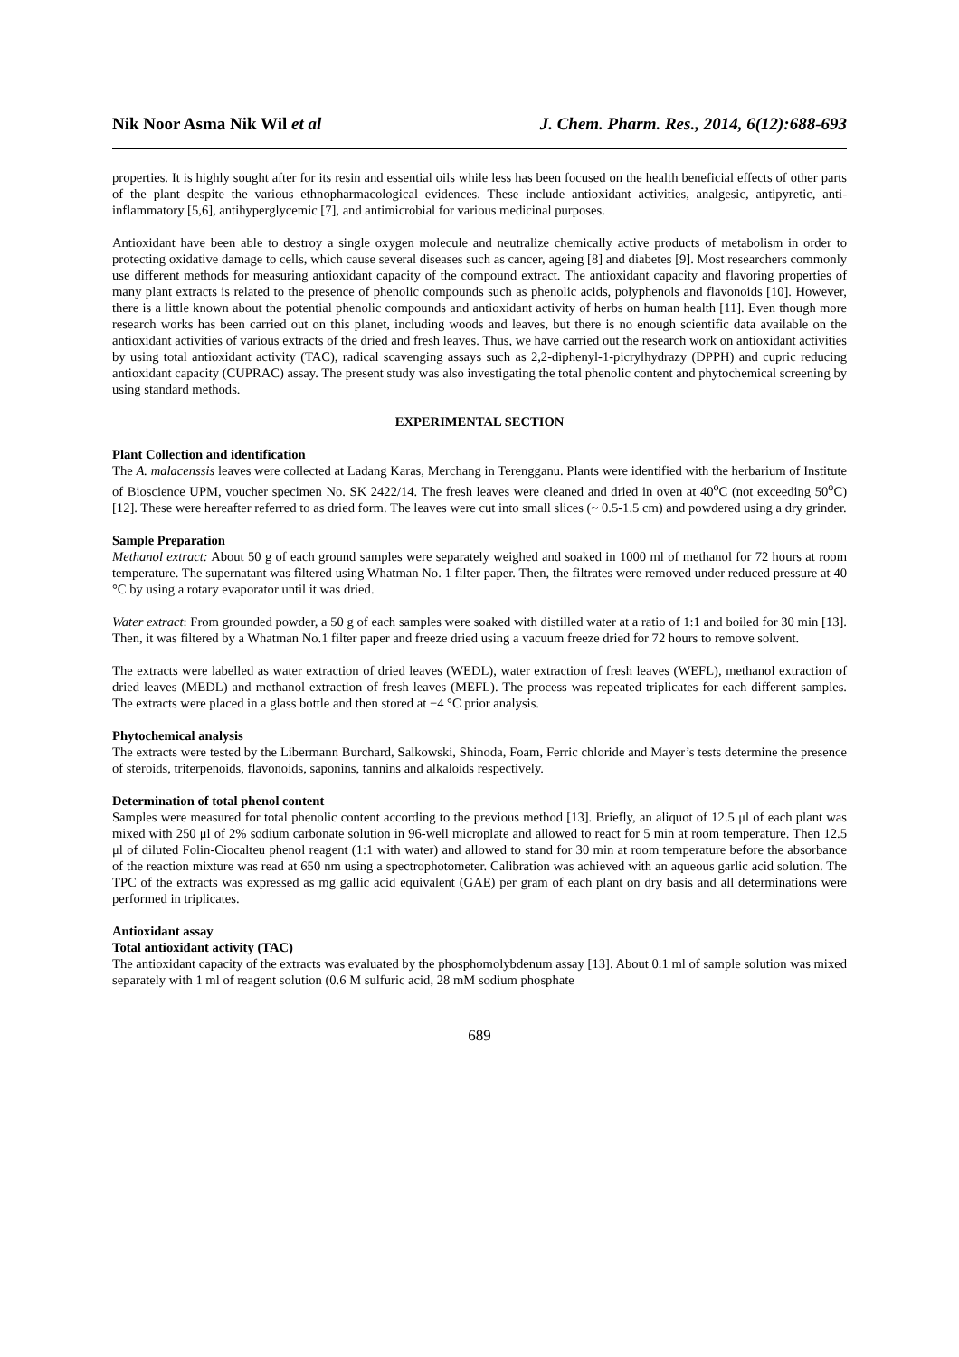Nik Noor Asma Nik Wil et al J. Chem. Pharm. Res., 2014, 6(12):688-693
properties. It is highly sought after for its resin and essential oils while less has been focused on the health beneficial effects of other parts of the plant despite the various ethnopharmacological evidences. These include antioxidant activities, analgesic, antipyretic, anti-inflammatory [5,6], antihyperglycemic [7], and antimicrobial for various medicinal purposes.
Antioxidant have been able to destroy a single oxygen molecule and neutralize chemically active products of metabolism in order to protecting oxidative damage to cells, which cause several diseases such as cancer, ageing [8] and diabetes [9]. Most researchers commonly use different methods for measuring antioxidant capacity of the compound extract. The antioxidant capacity and flavoring properties of many plant extracts is related to the presence of phenolic compounds such as phenolic acids, polyphenols and flavonoids [10]. However, there is a little known about the potential phenolic compounds and antioxidant activity of herbs on human health [11]. Even though more research works has been carried out on this planet, including woods and leaves, but there is no enough scientific data available on the antioxidant activities of various extracts of the dried and fresh leaves. Thus, we have carried out the research work on antioxidant activities by using total antioxidant activity (TAC), radical scavenging assays such as 2,2-diphenyl-1-picrylhydrazy (DPPH) and cupric reducing antioxidant capacity (CUPRAC) assay. The present study was also investigating the total phenolic content and phytochemical screening by using standard methods.
EXPERIMENTAL SECTION
Plant Collection and identification
The A. malacenssis leaves were collected at Ladang Karas, Merchang in Terengganu. Plants were identified with the herbarium of Institute of Bioscience UPM, voucher specimen No. SK 2422/14. The fresh leaves were cleaned and dried in oven at 40<sup>o</sup>C (not exceeding 50<sup>o</sup>C) [12]. These were hereafter referred to as dried form. The leaves were cut into small slices (~ 0.5-1.5 cm) and powdered using a dry grinder.
Sample Preparation
Methanol extract: About 50 g of each ground samples were separately weighed and soaked in 1000 ml of methanol for 72 hours at room temperature. The supernatant was filtered using Whatman No. 1 filter paper. Then, the filtrates were removed under reduced pressure at 40 °C by using a rotary evaporator until it was dried.
Water extract: From grounded powder, a 50 g of each samples were soaked with distilled water at a ratio of 1:1 and boiled for 30 min [13]. Then, it was filtered by a Whatman No.1 filter paper and freeze dried using a vacuum freeze dried for 72 hours to remove solvent.
The extracts were labelled as water extraction of dried leaves (WEDL), water extraction of fresh leaves (WEFL), methanol extraction of dried leaves (MEDL) and methanol extraction of fresh leaves (MEFL). The process was repeated triplicates for each different samples. The extracts were placed in a glass bottle and then stored at −4 °C prior analysis.
Phytochemical analysis
The extracts were tested by the Libermann Burchard, Salkowski, Shinoda, Foam, Ferric chloride and Mayer’s tests determine the presence of steroids, triterpenoids, flavonoids, saponins, tannins and alkaloids respectively.
Determination of total phenol content
Samples were measured for total phenolic content according to the previous method [13]. Briefly, an aliquot of 12.5 μl of each plant was mixed with 250 μl of 2% sodium carbonate solution in 96-well microplate and allowed to react for 5 min at room temperature. Then 12.5 μl of diluted Folin-Ciocalteu phenol reagent (1:1 with water) and allowed to stand for 30 min at room temperature before the absorbance of the reaction mixture was read at 650 nm using a spectrophotometer. Calibration was achieved with an aqueous garlic acid solution. The TPC of the extracts was expressed as mg gallic acid equivalent (GAE) per gram of each plant on dry basis and all determinations were performed in triplicates.
Antioxidant assay
Total antioxidant activity (TAC)
The antioxidant capacity of the extracts was evaluated by the phosphomolybdenum assay [13]. About 0.1 ml of sample solution was mixed separately with 1 ml of reagent solution (0.6 M sulfuric acid, 28 mM sodium phosphate
689